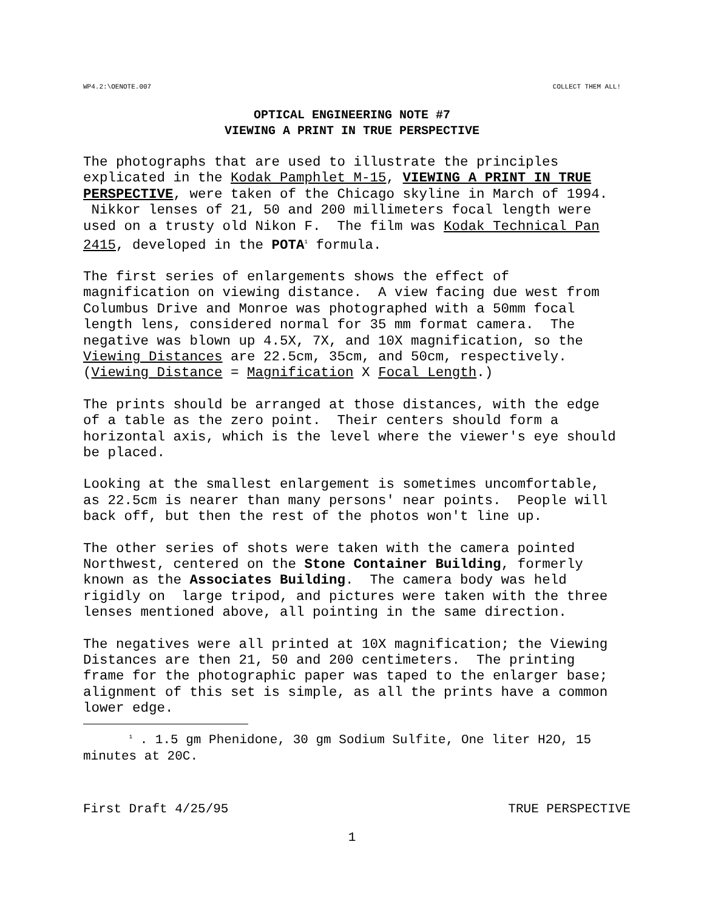WP4.2:\OENOTE.007 COLLECT THEM ALL!
OPTICAL ENGINEERING NOTE #7
VIEWING A PRINT IN TRUE PERSPECTIVE
The photographs that are used to illustrate the principles explicated in the Kodak Pamphlet M-15, VIEWING A PRINT IN TRUE PERSPECTIVE, were taken of the Chicago skyline in March of 1994. Nikkor lenses of 21, 50 and 200 millimeters focal length were used on a trusty old Nikon F. The film was Kodak Technical Pan 2415, developed in the POTA<sup>1</sup> formula.
The first series of enlargements shows the effect of magnification on viewing distance. A view facing due west from Columbus Drive and Monroe was photographed with a 50mm focal length lens, considered normal for 35 mm format camera. The negative was blown up 4.5X, 7X, and 10X magnification, so the Viewing Distances are 22.5cm, 35cm, and 50cm, respectively. (Viewing Distance = Magnification X Focal Length.)
The prints should be arranged at those distances, with the edge of a table as the zero point. Their centers should form a horizontal axis, which is the level where the viewer's eye should be placed.
Looking at the smallest enlargement is sometimes uncomfortable, as 22.5cm is nearer than many persons' near points. People will back off, but then the rest of the photos won't line up.
The other series of shots were taken with the camera pointed Northwest, centered on the Stone Container Building, formerly known as the Associates Building. The camera body was held rigidly on large tripod, and pictures were taken with the three lenses mentioned above, all pointing in the same direction.
The negatives were all printed at 10X magnification; the Viewing Distances are then 21, 50 and 200 centimeters. The printing frame for the photographic paper was taped to the enlarger base; alignment of this set is simple, as all the prints have a common lower edge.
<sup>1</sup> . 1.5 gm Phenidone, 30 gm Sodium Sulfite, One liter H2O, 15 minutes at 20C.
First Draft 4/25/95 TRUE PERSPECTIVE
1